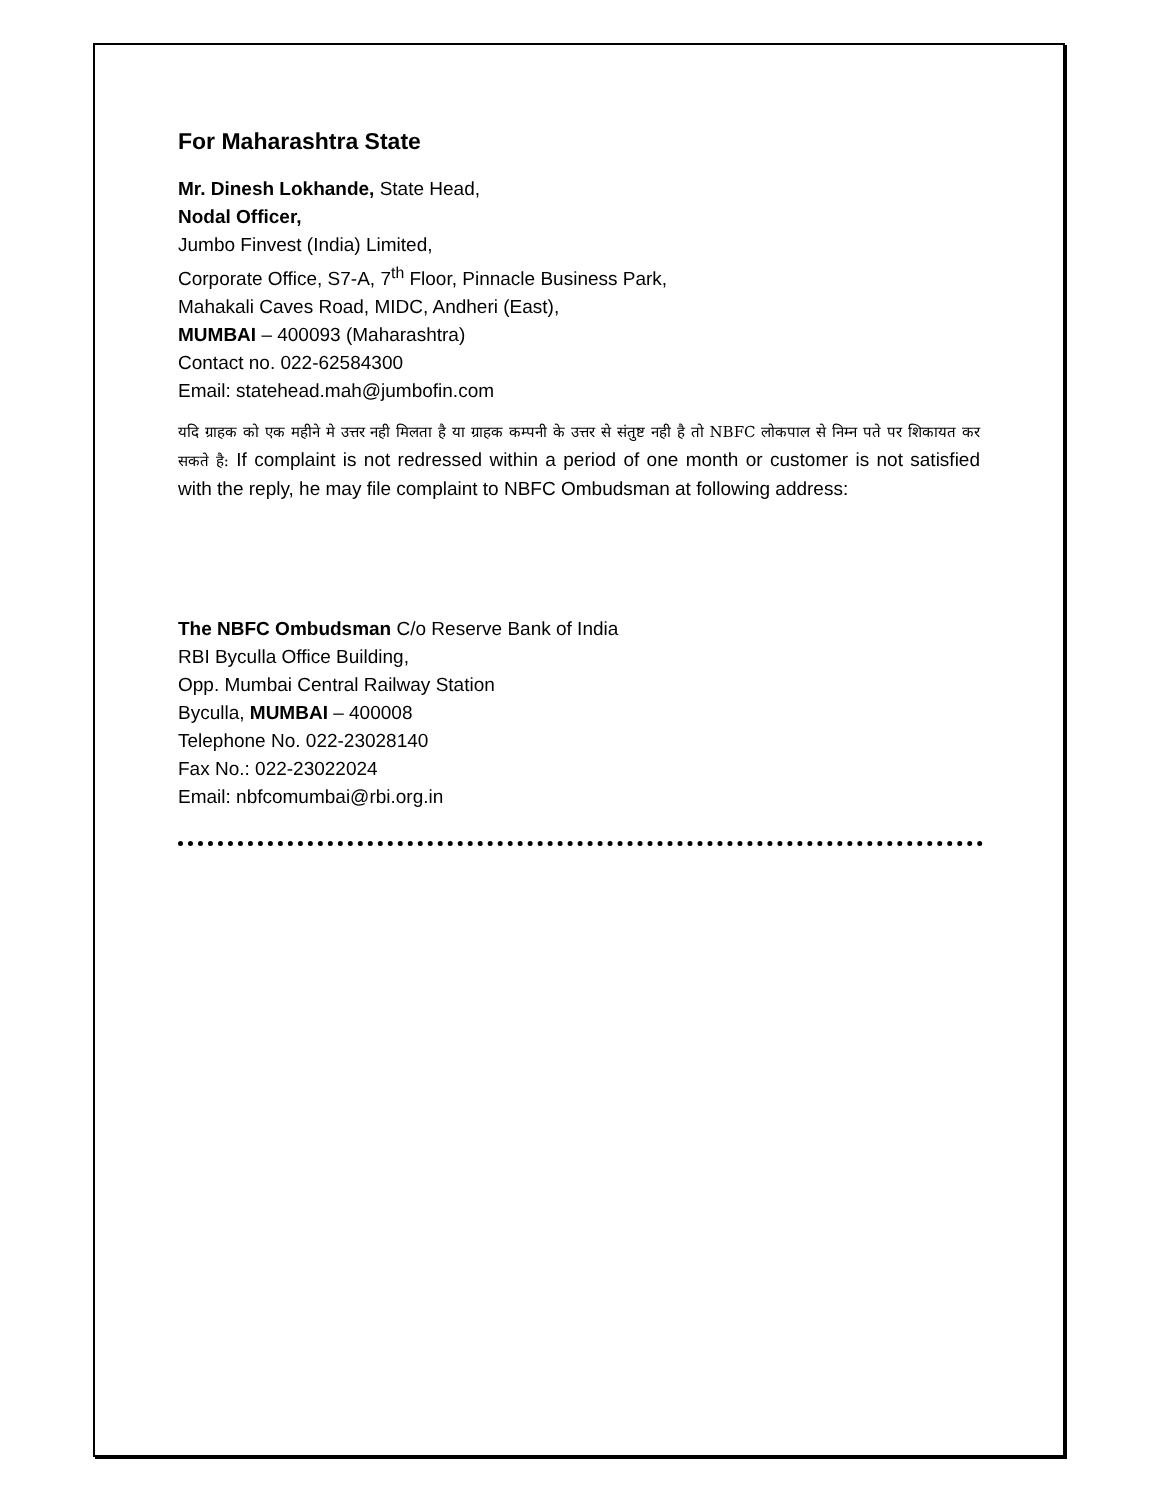For Maharashtra State
Mr. Dinesh Lokhande, State Head,
Nodal Officer,
Jumbo Finvest (India) Limited,
Corporate Office, S7-A, 7<sup>th</sup> Floor, Pinnacle Business Park,
Mahakali Caves Road, MIDC, Andheri (East),
MUMBAI – 400093 (Maharashtra)
Contact no. 022-62584300
Email: statehead.mah@jumbofin.com
यदि ग्राहक को एक महीने मे उत्तर नही मिलता है या ग्राहक कम्पनी के उत्तर से संतुष्ट नही है तो NBFC लोकपाल से निम्न पते पर शिकायत कर सकते है: If complaint is not redressed within a period of one month or customer is not satisfied with the reply, he may file complaint to NBFC Ombudsman at following address:
The NBFC Ombudsman C/o Reserve Bank of India
RBI Byculla Office Building,
Opp. Mumbai Central Railway Station
Byculla, MUMBAI – 400008
Telephone No. 022-23028140
Fax No.: 022-23022024
Email: nbfcomumbai@rbi.org.in